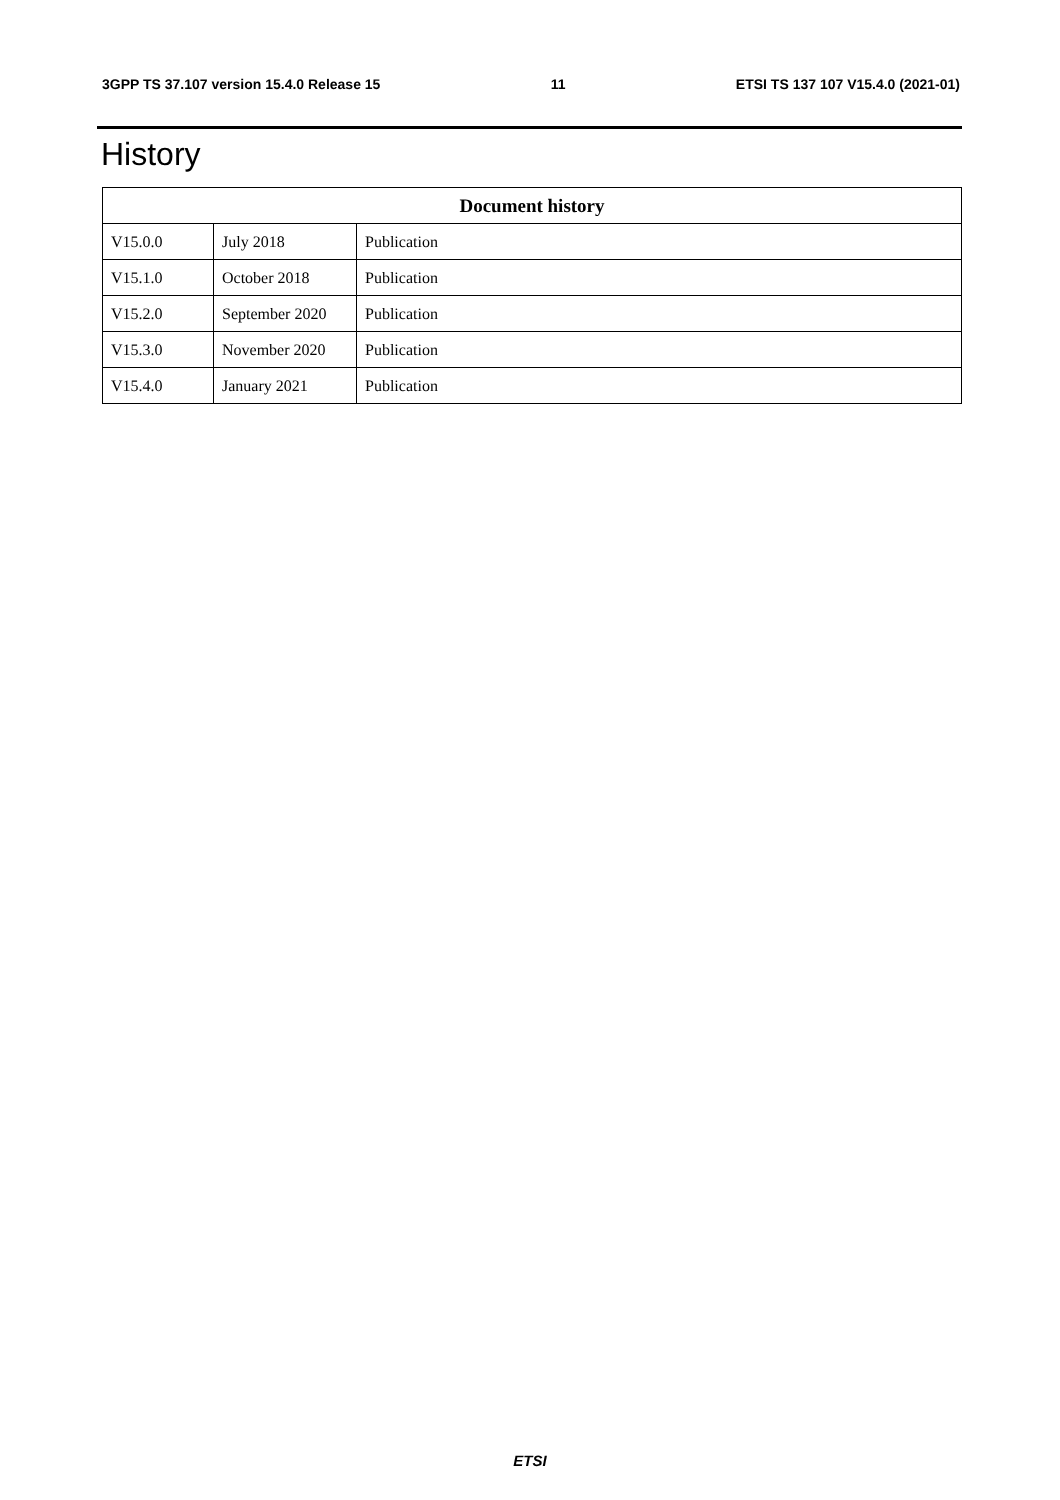3GPP TS 37.107 version 15.4.0 Release 15 11 ETSI TS 137 107 V15.4.0 (2021-01)
History
| Document history | | |
| --- | --- | --- |
| V15.0.0 | July 2018 | Publication |
| V15.1.0 | October 2018 | Publication |
| V15.2.0 | September 2020 | Publication |
| V15.3.0 | November 2020 | Publication |
| V15.4.0 | January 2021 | Publication |
ETSI